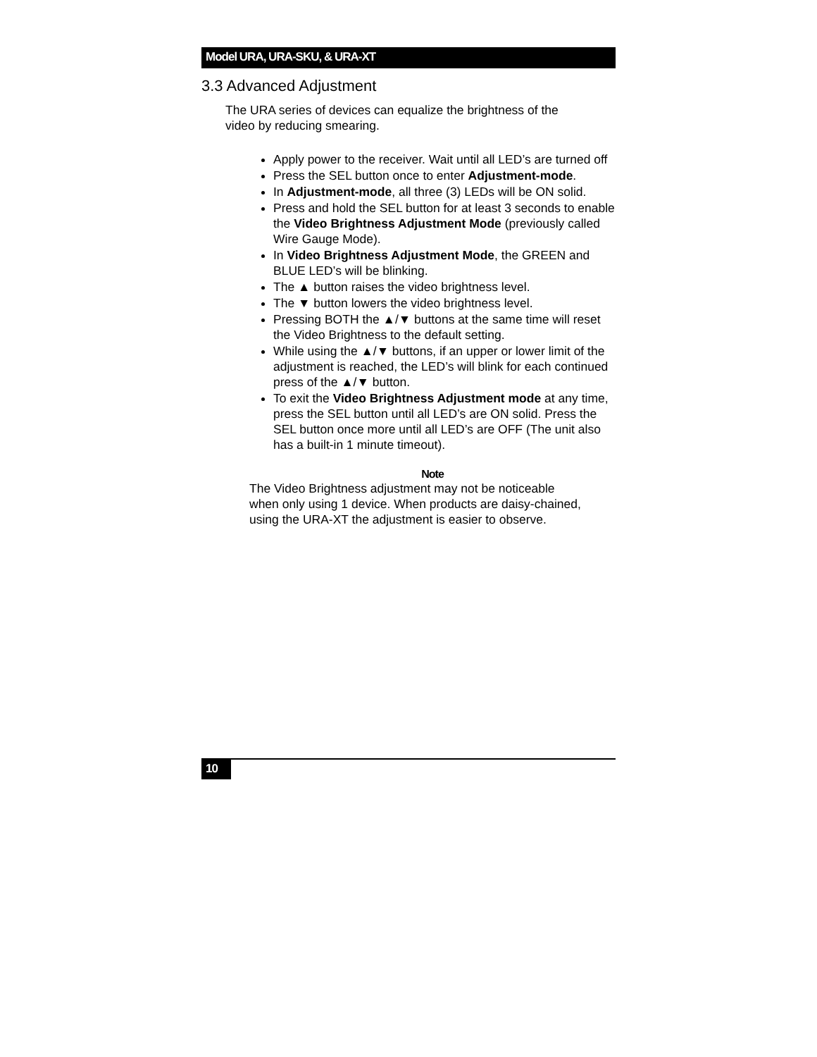Model URA, URA-SKU, & URA-XT
3.3 Advanced Adjustment
The URA series of devices can equalize the brightness of the
video by reducing smearing.
Apply power to the receiver. Wait until all LED’s are turned off
Press the SEL button once to enter Adjustment-mode.
In Adjustment-mode, all three (3) LEDs will be ON solid.
Press and hold the SEL button for at least 3 seconds to enable the Video Brightness Adjustment Mode (previously called Wire Gauge Mode).
In Video Brightness Adjustment Mode, the GREEN and BLUE LED’s will be blinking.
The ▲ button raises the video brightness level.
The ▼ button lowers the video brightness level.
Pressing BOTH the ▲/▼ buttons at the same time will reset the Video Brightness to the default setting.
While using the ▲/▼ buttons, if an upper or lower limit of the adjustment is reached, the LED’s will blink for each continued press of the ▲/▼ button.
To exit the Video Brightness Adjustment mode at any time, press the SEL button until all LED’s are ON solid. Press the SEL button once more until all LED’s are OFF (The unit also has a built-in 1 minute timeout).
Note
The Video Brightness adjustment may not be noticeable
when only using 1 device. When products are daisy-chained,
using the URA-XT the adjustment is easier to observe.
10